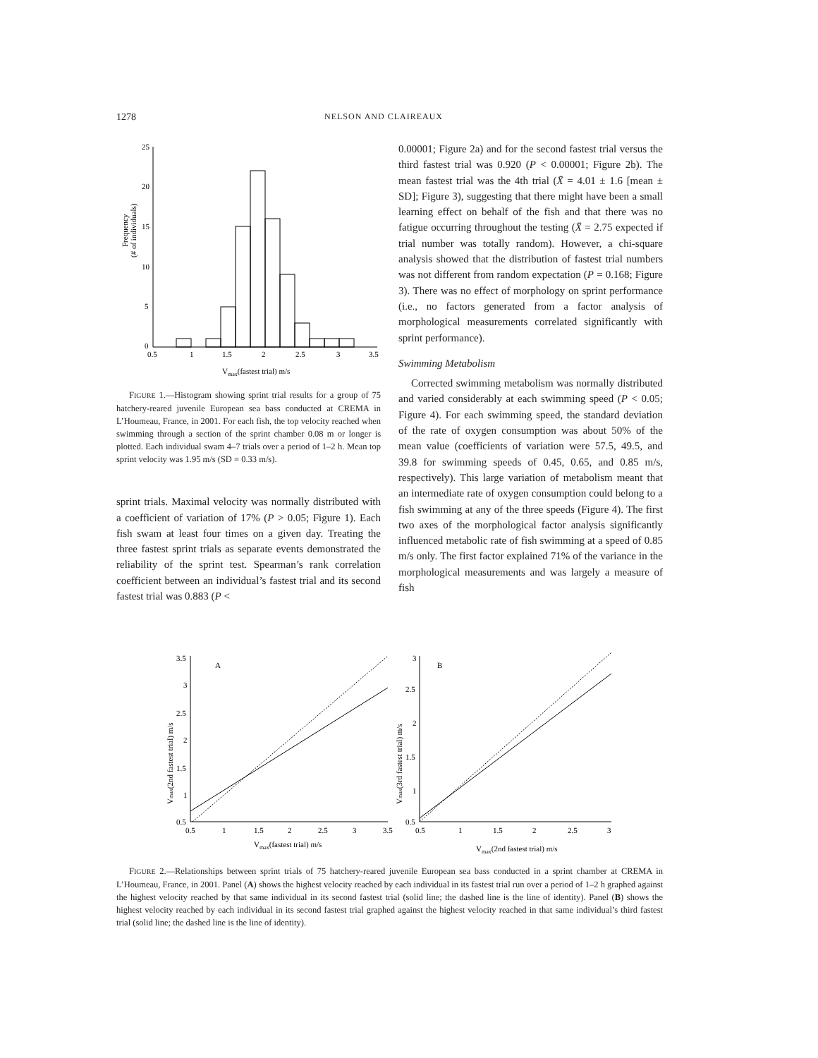1278 NELSON AND CLAIREAUX
Frequency
(# of individuals)
25
20
15
10
5
0
0.5
1
1.5
2
2.5
3
3.5
Vmax(fastest trial) m/s
FIGURE 1.—Histogram showing sprint trial results for a group of 75 hatchery-reared juvenile European sea bass conducted at CREMA in L’Houmeau, France, in 2001. For each fish, the top velocity reached when swimming through a section of the sprint chamber 0.08 m or longer is plotted. Each individual swam 4–7 trials over a period of 1–2 h. Mean top sprint velocity was 1.95 m/s (SD = 0.33 m/s).
sprint trials. Maximal velocity was normally distributed with a coefficient of variation of 17% (P > 0.05; Figure 1). Each fish swam at least four times on a given day. Treating the three fastest sprint trials as separate events demonstrated the reliability of the sprint test. Spearman’s rank correlation coefficient between an individual’s fastest trial and its second fastest trial was 0.883 (P <
0.00001; Figure 2a) and for the second fastest trial versus the third fastest trial was 0.920 (P < 0.00001; Figure 2b). The mean fastest trial was the 4th trial (X̄ = 4.01 ± 1.6 [mean ± SD]; Figure 3), suggesting that there might have been a small learning effect on behalf of the fish and that there was no fatigue occurring throughout the testing (X̄ = 2.75 expected if trial number was totally random). However, a chi-square analysis showed that the distribution of fastest trial numbers was not different from random expectation (P = 0.168; Figure 3). There was no effect of morphology on sprint performance (i.e., no factors generated from a factor analysis of morphological measurements correlated significantly with sprint performance).
Swimming Metabolism
Corrected swimming metabolism was normally distributed and varied considerably at each swimming speed (P < 0.05; Figure 4). For each swimming speed, the standard deviation of the rate of oxygen consumption was about 50% of the mean value (coefficients of variation were 57.5, 49.5, and 39.8 for swimming speeds of 0.45, 0.65, and 0.85 m/s, respectively). This large variation of metabolism meant that an intermediate rate of oxygen consumption could belong to a fish swimming at any of the three speeds (Figure 4). The first two axes of the morphological factor analysis significantly influenced metabolic rate of fish swimming at a speed of 0.85 m/s only. The first factor explained 71% of the variance in the morphological measurements and was largely a measure of fish
A
B
3.5
3
2.5
2
1.5
1
0.5
0.5
1
1.5
2
2.5
3
3.5
3
2.5
2
1.5
1
0.5
0.5
1
1.5
2
2.5
3
Vmax(2nd fastest trial) m/s
Vmax(3rd fastest trial) m/s
Vmax(fastest trial) m/s
Vmax(2nd fastest trial) m/s
FIGURE 2.—Relationships between sprint trials of 75 hatchery-reared juvenile European sea bass conducted in a sprint chamber at CREMA in L’Houmeau, France, in 2001. Panel (A) shows the highest velocity reached by each individual in its fastest trial run over a period of 1–2 h graphed against the highest velocity reached by that same individual in its second fastest trial (solid line; the dashed line is the line of identity). Panel (B) shows the highest velocity reached by each individual in its second fastest trial graphed against the highest velocity reached in that same individual’s third fastest trial (solid line; the dashed line is the line of identity).